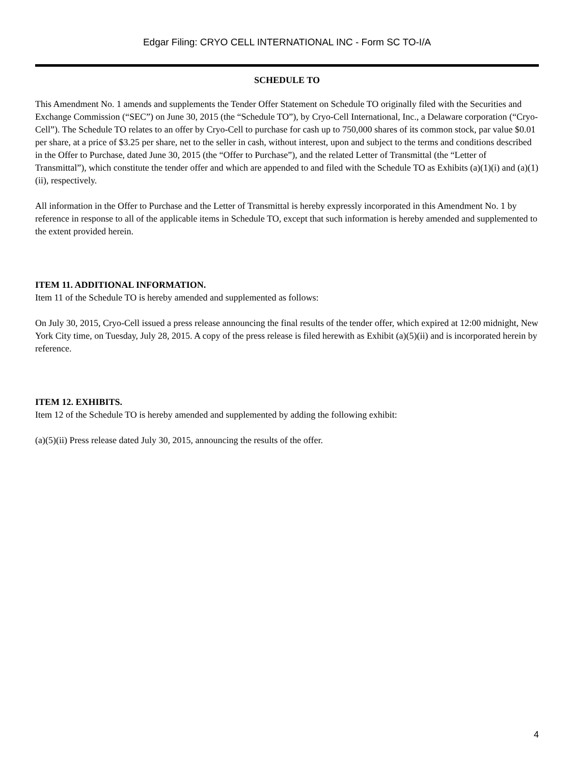Edgar Filing: CRYO CELL INTERNATIONAL INC - Form SC TO-I/A
SCHEDULE TO
This Amendment No. 1 amends and supplements the Tender Offer Statement on Schedule TO originally filed with the Securities and Exchange Commission (“SEC”) on June 30, 2015 (the “Schedule TO”), by Cryo-Cell International, Inc., a Delaware corporation (“Cryo-Cell”). The Schedule TO relates to an offer by Cryo-Cell to purchase for cash up to 750,000 shares of its common stock, par value $0.01 per share, at a price of $3.25 per share, net to the seller in cash, without interest, upon and subject to the terms and conditions described in the Offer to Purchase, dated June 30, 2015 (the “Offer to Purchase”), and the related Letter of Transmittal (the “Letter of Transmittal”), which constitute the tender offer and which are appended to and filed with the Schedule TO as Exhibits (a)(1)(i) and (a)(1)(ii), respectively.
All information in the Offer to Purchase and the Letter of Transmittal is hereby expressly incorporated in this Amendment No. 1 by reference in response to all of the applicable items in Schedule TO, except that such information is hereby amended and supplemented to the extent provided herein.
ITEM 11. ADDITIONAL INFORMATION.
Item 11 of the Schedule TO is hereby amended and supplemented as follows:
On July 30, 2015, Cryo-Cell issued a press release announcing the final results of the tender offer, which expired at 12:00 midnight, New York City time, on Tuesday, July 28, 2015. A copy of the press release is filed herewith as Exhibit (a)(5)(ii) and is incorporated herein by reference.
ITEM 12. EXHIBITS.
Item 12 of the Schedule TO is hereby amended and supplemented by adding the following exhibit:
(a)(5)(ii) Press release dated July 30, 2015, announcing the results of the offer.
4